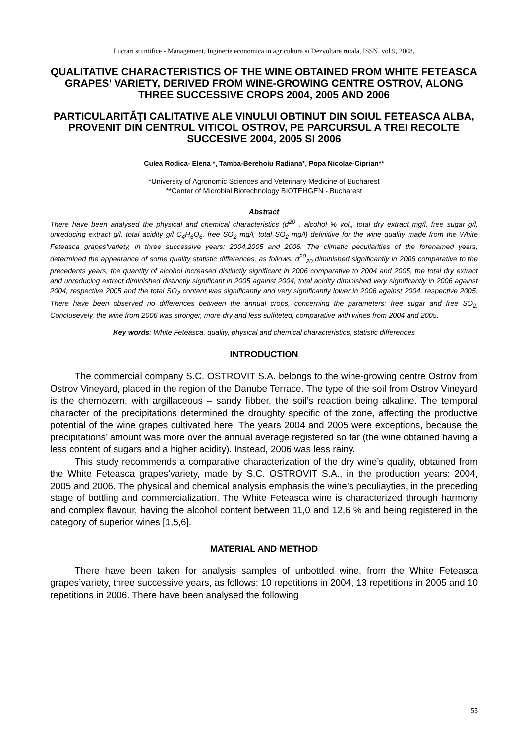Lucrari stiintifice - Management, Inginerie economica in agricultura si Dezvoltare rurala, ISSN, vol 9, 2008.
QUALITATIVE CHARACTERISTICS OF THE WINE OBTAINED FROM WHITE FETEASCA GRAPES’ VARIETY, DERIVED FROM WINE-GROWING CENTRE OSTROV, ALONG THREE SUCCESSIVE CROPS 2004, 2005 AND 2006
PARTICULARITĂŢI CALITATIVE ALE VINULUI OBTINUT DIN SOIUL FETEASCA ALBA, PROVENIT DIN CENTRUL VITICOL OSTROV, PE PARCURSUL A TREI RECOLTE SUCCESIVE 2004, 2005 SI 2006
Culea Rodica- Elena *, Tamba-Berehoiu Radiana*, Popa Nicolae-Ciprian**
*University of Agronomic Sciences and Veterinary Medicine of Bucharest
**Center of Microbial Biotechnology BIOTEHGEN - Bucharest
Abstract
There have been analysed the physical and chemical characteristics (d<sup>20</sup> , alcohol % vol., total dry extract mg/l, free sugar g/l, unreducing extract g/l, total acidity g/l C<sub>4</sub>H<sub>6</sub>O<sub>6</sub>, free SO<sub>2</sub> mg/l, total SO<sub>2</sub> mg/l) definitive for the wine quality made from the White Feteasca grapes’variety, in three successive years: 2004,2005 and 2006. The climatic peculiarities of the forenamed years, determined the appearance of some quality statistic differences, as follows: d<sup>20</sup><sub>20</sub> diminished significantly in 2006 comparative to the precedents years, the quantity of alcohol increased distinctly significant in 2006 comparative to 2004 and 2005, the total dry extract and unreducing extract diminished distinctly significant in 2005 against 2004, total acidity diminished very significantly in 2006 against 2004, respective 2005 and the total SO<sub>2</sub> content was significantly and very significantly lower in 2006 against 2004, respective 2005. There have been observed no differences between the annual crops, concerning the parameters: free sugar and free SO<sub>2.</sub> Conclusevely, the wine from 2006 was stronger, more dry and less sulfiteted, comparative with wines from 2004 and 2005.
Key words: White Feteasca, quality, physical and chemical characteristics, statistic differences
INTRODUCTION
The commercial company S.C. OSTROVIT S.A. belongs to the wine-growing centre Ostrov from Ostrov Vineyard, placed in the region of the Danube Terrace. The type of the soil from Ostrov Vineyard is the chernozem, with argillaceous – sandy fibber, the soil’s reaction being alkaline. The temporal character of the precipitations determined the droughty specific of the zone, affecting the productive potential of the wine grapes cultivated here. The years 2004 and 2005 were exceptions, because the precipitations’ amount was more over the annual average registered so far (the wine obtained having a less content of sugars and a higher acidity). Instead, 2006 was less rainy.
This study recommends a comparative characterization of the dry wine’s quality, obtained from the White Feteasca grapes’variety, made by S.C. OSTROVIT S.A., in the production years: 2004, 2005 and 2006. The physical and chemical analysis emphasis the wine’s peculiayties, in the preceding stage of bottling and commercialization. The White Feteasca wine is characterized through harmony and complex flavour, having the alcohol content between 11,0 and 12,6 % and being registered in the category of superior wines [1,5,6].
MATERIAL AND METHOD
There have been taken for analysis samples of unbottled wine, from the White Feteasca grapes’variety, three successive years, as follows: 10 repetitions in 2004, 13 repetitions in 2005 and 10 repetitions in 2006. There have been analysed the following
55